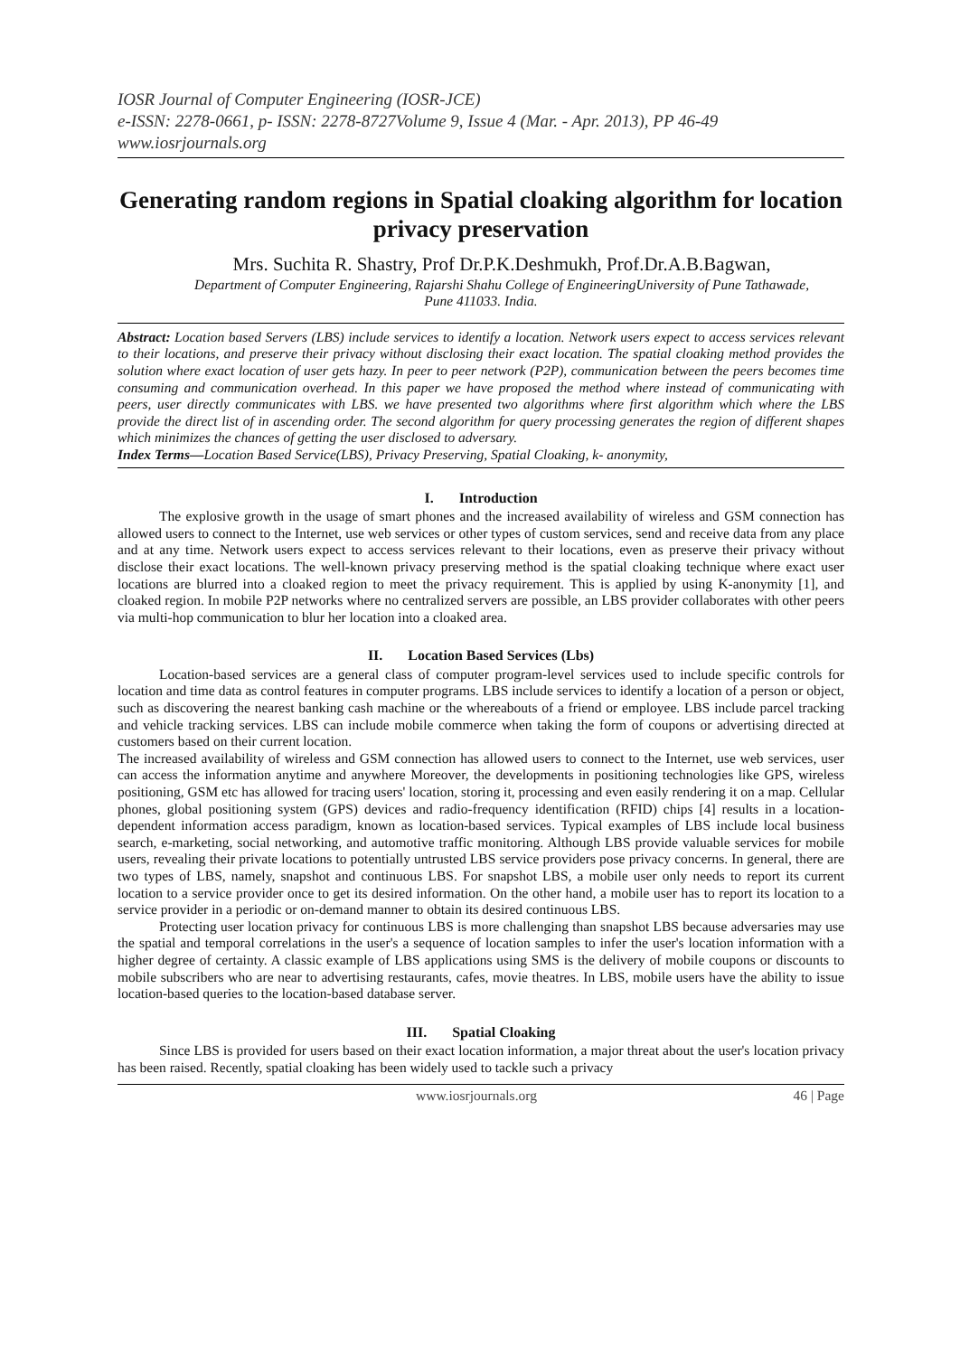IOSR Journal of Computer Engineering (IOSR-JCE)
e-ISSN: 2278-0661, p- ISSN: 2278-8727Volume 9, Issue 4 (Mar. - Apr. 2013), PP 46-49
www.iosrjournals.org
Generating random regions in Spatial cloaking algorithm for location privacy preservation
Mrs. Suchita R. Shastry, Prof Dr.P.K.Deshmukh, Prof.Dr.A.B.Bagwan,
Department of Computer Engineering, Rajarshi Shahu College of EngineeringUniversity of Pune Tathawade,
Pune 411033. India.
Abstract: Location based Servers (LBS) include services to identify a location. Network users expect to access services relevant to their locations, and preserve their privacy without disclosing their exact location. The spatial cloaking method provides the solution where exact location of user gets hazy. In peer to peer network (P2P), communication between the peers becomes time consuming and communication overhead. In this paper we have proposed the method where instead of communicating with peers, user directly communicates with LBS. we have presented two algorithms where first algorithm which where the LBS provide the direct list of in ascending order. The second algorithm for query processing generates the region of different shapes which minimizes the chances of getting the user disclosed to adversary.
Index Terms—Location Based Service(LBS), Privacy Preserving, Spatial Cloaking, k- anonymity,
I. Introduction
The explosive growth in the usage of smart phones and the increased availability of wireless and GSM connection has allowed users to connect to the Internet, use web services or other types of custom services, send and receive data from any place and at any time. Network users expect to access services relevant to their locations, even as preserve their privacy without disclose their exact locations. The well-known privacy preserving method is the spatial cloaking technique where exact user locations are blurred into a cloaked region to meet the privacy requirement. This is applied by using K-anonymity [1], and cloaked region. In mobile P2P networks where no centralized servers are possible, an LBS provider collaborates with other peers via multi-hop communication to blur her location into a cloaked area.
II. Location Based Services (Lbs)
Location-based services are a general class of computer program-level services used to include specific controls for location and time data as control features in computer programs. LBS include services to identify a location of a person or object, such as discovering the nearest banking cash machine or the whereabouts of a friend or employee. LBS include parcel tracking and vehicle tracking services. LBS can include mobile commerce when taking the form of coupons or advertising directed at customers based on their current location.
The increased availability of wireless and GSM connection has allowed users to connect to the Internet, use web services, user can access the information anytime and anywhere Moreover, the developments in positioning technologies like GPS, wireless positioning, GSM etc has allowed for tracing users' location, storing it, processing and even easily rendering it on a map. Cellular phones, global positioning system (GPS) devices and radio-frequency identification (RFID) chips [4] results in a location- dependent information access paradigm, known as location-based services. Typical examples of LBS include local business search, e-marketing, social networking, and automotive traffic monitoring. Although LBS provide valuable services for mobile users, revealing their private locations to potentially untrusted LBS service providers pose privacy concerns. In general, there are two types of LBS, namely, snapshot and continuous LBS. For snapshot LBS, a mobile user only needs to report its current location to a service provider once to get its desired information. On the other hand, a mobile user has to report its location to a service provider in a periodic or on-demand manner to obtain its desired continuous LBS.
Protecting user location privacy for continuous LBS is more challenging than snapshot LBS because adversaries may use the spatial and temporal correlations in the user's a sequence of location samples to infer the user's location information with a higher degree of certainty. A classic example of LBS applications using SMS is the delivery of mobile coupons or discounts to mobile subscribers who are near to advertising restaurants, cafes, movie theatres. In LBS, mobile users have the ability to issue location-based queries to the location-based database server.
III. Spatial Cloaking
Since LBS is provided for users based on their exact location information, a major threat about the user's location privacy has been raised. Recently, spatial cloaking has been widely used to tackle such a privacy
www.iosrjournals.org 46 | Page